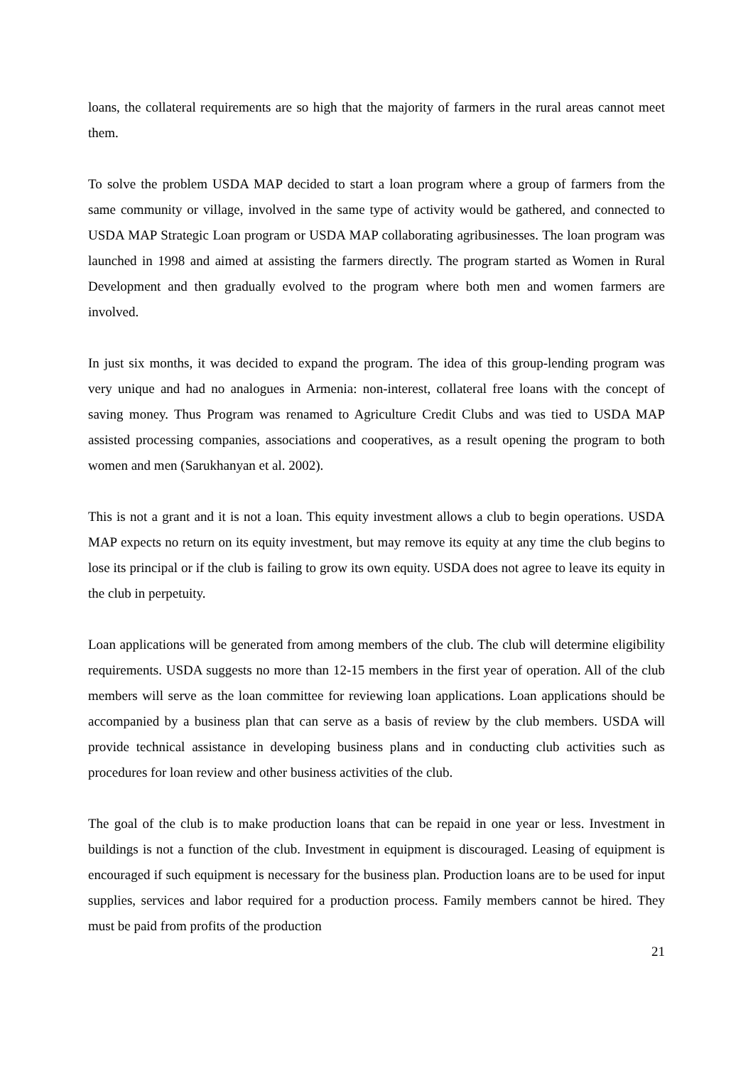loans, the collateral requirements are so high that the majority of farmers in the rural areas cannot meet them.
To solve the problem USDA MAP decided to start a loan program where a group of farmers from the same community or village, involved in the same type of activity would be gathered, and connected to USDA MAP Strategic Loan program or USDA MAP collaborating agribusinesses. The loan program was launched in 1998 and aimed at assisting the farmers directly. The program started as Women in Rural Development and then gradually evolved to the program where both men and women farmers are involved.
In just six months, it was decided to expand the program. The idea of this group-lending program was very unique and had no analogues in Armenia: non-interest, collateral free loans with the concept of saving money. Thus Program was renamed to Agriculture Credit Clubs and was tied to USDA MAP assisted processing companies, associations and cooperatives, as a result opening the program to both women and men (Sarukhanyan et al. 2002).
This is not a grant and it is not a loan. This equity investment allows a club to begin operations. USDA MAP expects no return on its equity investment, but may remove its equity at any time the club begins to lose its principal or if the club is failing to grow its own equity. USDA does not agree to leave its equity in the club in perpetuity.
Loan applications will be generated from among members of the club. The club will determine eligibility requirements. USDA suggests no more than 12-15 members in the first year of operation. All of the club members will serve as the loan committee for reviewing loan applications. Loan applications should be accompanied by a business plan that can serve as a basis of review by the club members. USDA will provide technical assistance in developing business plans and in conducting club activities such as procedures for loan review and other business activities of the club.
The goal of the club is to make production loans that can be repaid in one year or less. Investment in buildings is not a function of the club. Investment in equipment is discouraged. Leasing of equipment is encouraged if such equipment is necessary for the business plan. Production loans are to be used for input supplies, services and labor required for a production process. Family members cannot be hired. They must be paid from profits of the production
21